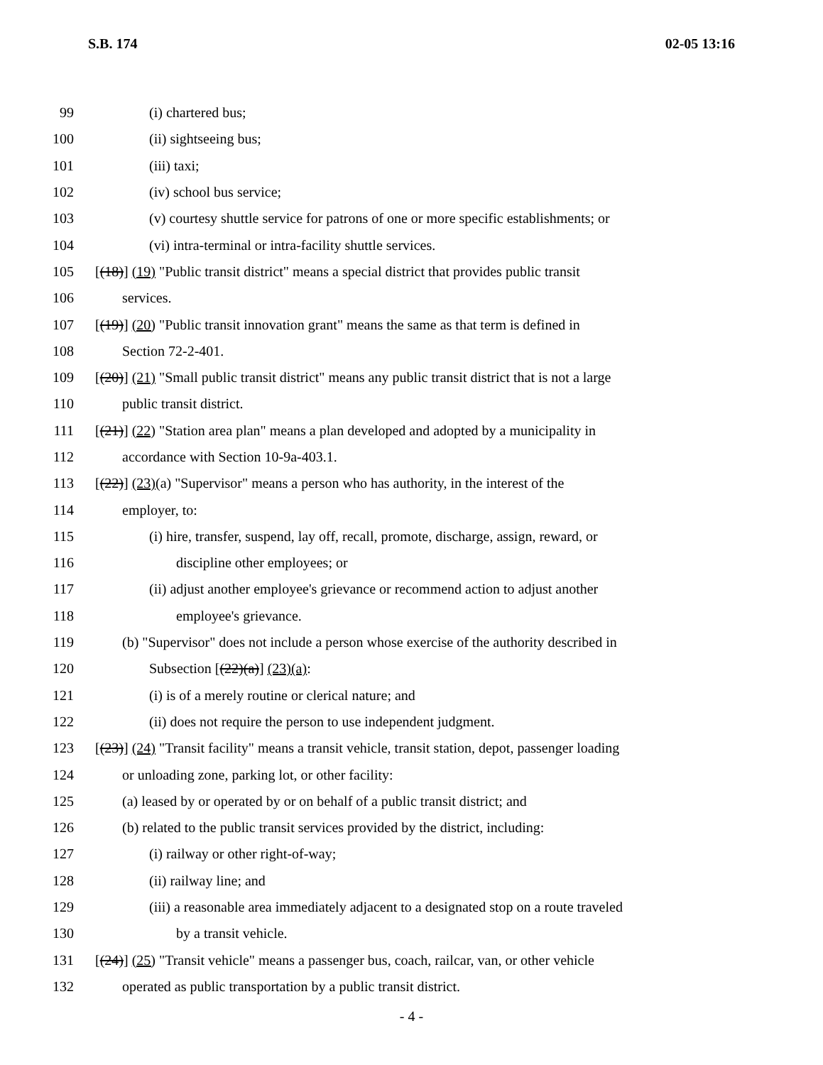S.B. 174 02-05 13:16
99 (i) chartered bus;
100 (ii) sightseeing bus;
101 (iii) taxi;
102 (iv) school bus service;
103 (v) courtesy shuttle service for patrons of one or more specific establishments; or
104 (vi) intra-terminal or intra-facility shuttle services.
105 [(18)] (19) "Public transit district" means a special district that provides public transit
106 services.
107 [(19)] (20) "Public transit innovation grant" means the same as that term is defined in
108 Section 72-2-401.
109 [(20)] (21) "Small public transit district" means any public transit district that is not a large
110 public transit district.
111 [(21)] (22) "Station area plan" means a plan developed and adopted by a municipality in
112 accordance with Section 10-9a-403.1.
113 [(22)] (23)(a) "Supervisor" means a person who has authority, in the interest of the
114 employer, to:
115 (i) hire, transfer, suspend, lay off, recall, promote, discharge, assign, reward, or
116 discipline other employees; or
117 (ii) adjust another employee's grievance or recommend action to adjust another
118 employee's grievance.
119 (b) "Supervisor" does not include a person whose exercise of the authority described in
120 Subsection [(22)(a)] (23)(a):
121 (i) is of a merely routine or clerical nature; and
122 (ii) does not require the person to use independent judgment.
123 [(23)] (24) "Transit facility" means a transit vehicle, transit station, depot, passenger loading
124 or unloading zone, parking lot, or other facility:
125 (a) leased by or operated by or on behalf of a public transit district; and
126 (b) related to the public transit services provided by the district, including:
127 (i) railway or other right-of-way;
128 (ii) railway line; and
129 (iii) a reasonable area immediately adjacent to a designated stop on a route traveled
130 by a transit vehicle.
131 [(24)] (25) "Transit vehicle" means a passenger bus, coach, railcar, van, or other vehicle
132 operated as public transportation by a public transit district.
- 4 -